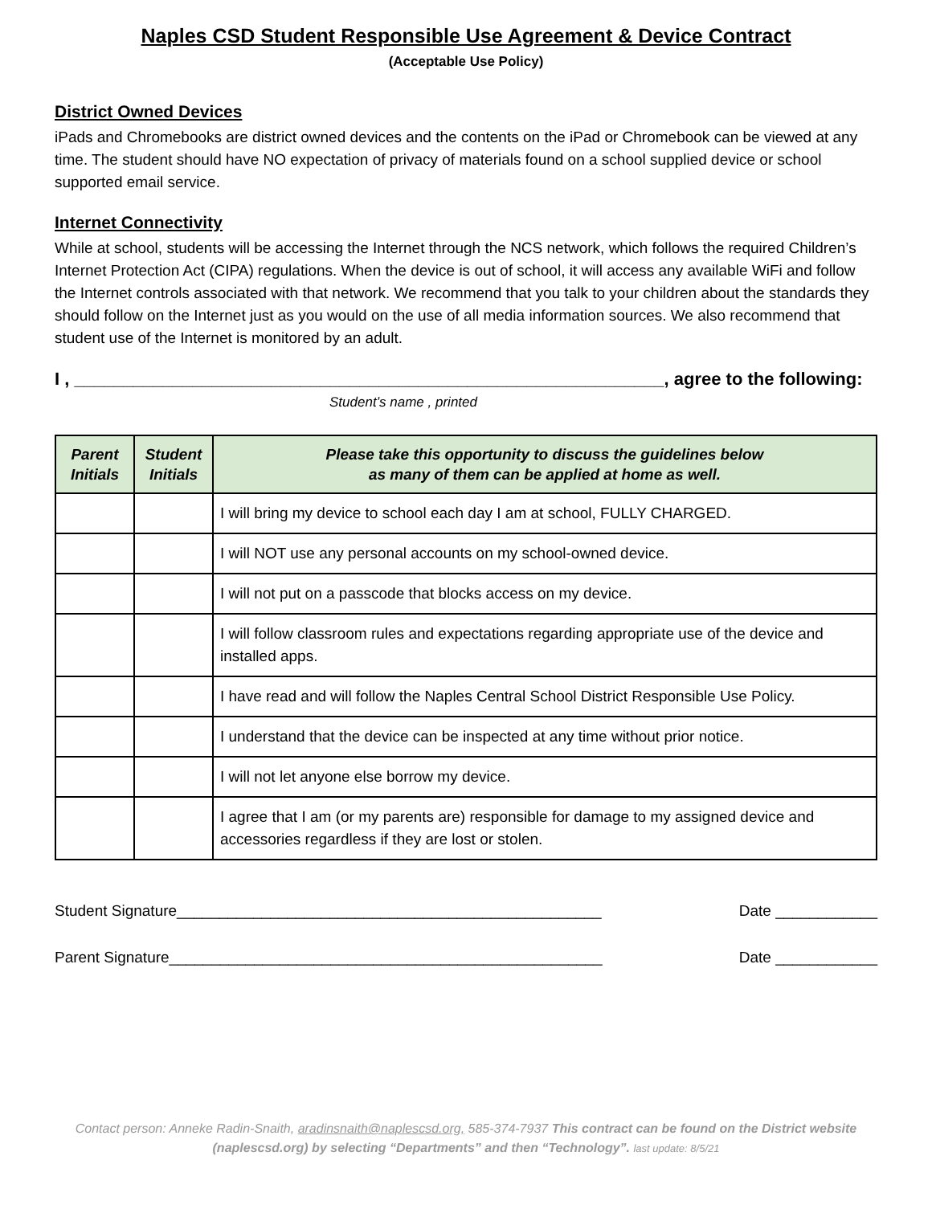Naples CSD Student Responsible Use Agreement & Device Contract
(Acceptable Use Policy)
District Owned Devices
iPads and Chromebooks are district owned devices and the contents on the iPad or Chromebook can be viewed at any time. The student should have NO expectation of privacy of materials found on a school supplied device or school supported email service.
Internet Connectivity
While at school, students will be accessing the Internet through the NCS network, which follows the required Children’s Internet Protection Act (CIPA) regulations. When the device is out of school, it will access any available WiFi and follow the Internet controls associated with that network. We recommend that you talk to your children about the standards they should follow on the Internet just as you would on the use of all media information sources. We also recommend that student use of the Internet is monitored by an adult.
I , ____________________________________________________________, agree to the following:
Student’s name , printed
| Parent Initials | Student Initials | Please take this opportunity to discuss the guidelines below as many of them can be applied at home as well. |
| --- | --- | --- |
| | | I will bring my device to school each day I am at school, FULLY CHARGED. |
| | | I will NOT use any personal accounts on my school-owned device. |
| | | I will not put on a passcode that blocks access on my device. |
| | | I will follow classroom rules and expectations regarding appropriate use of the device and installed apps. |
| | | I have read and will follow the Naples Central School District Responsible Use Policy. |
| | | I understand that the device can be inspected at any time without prior notice. |
| | | I will not let anyone else borrow my device. |
| | | I agree that I am (or my parents are) responsible for damage to my assigned device and accessories regardless if they are lost or stolen. |
Student Signature__________________________________________________ Date ____________
Parent Signature___________________________________________________ Date ____________
Contact person: Anneke Radin-Snaith, aradinsnaith@naplescsd.org, 585-374-7937 This contract can be found on the District website (naplescsd.org) by selecting “Departments” and then “Technology”. last update: 8/5/21